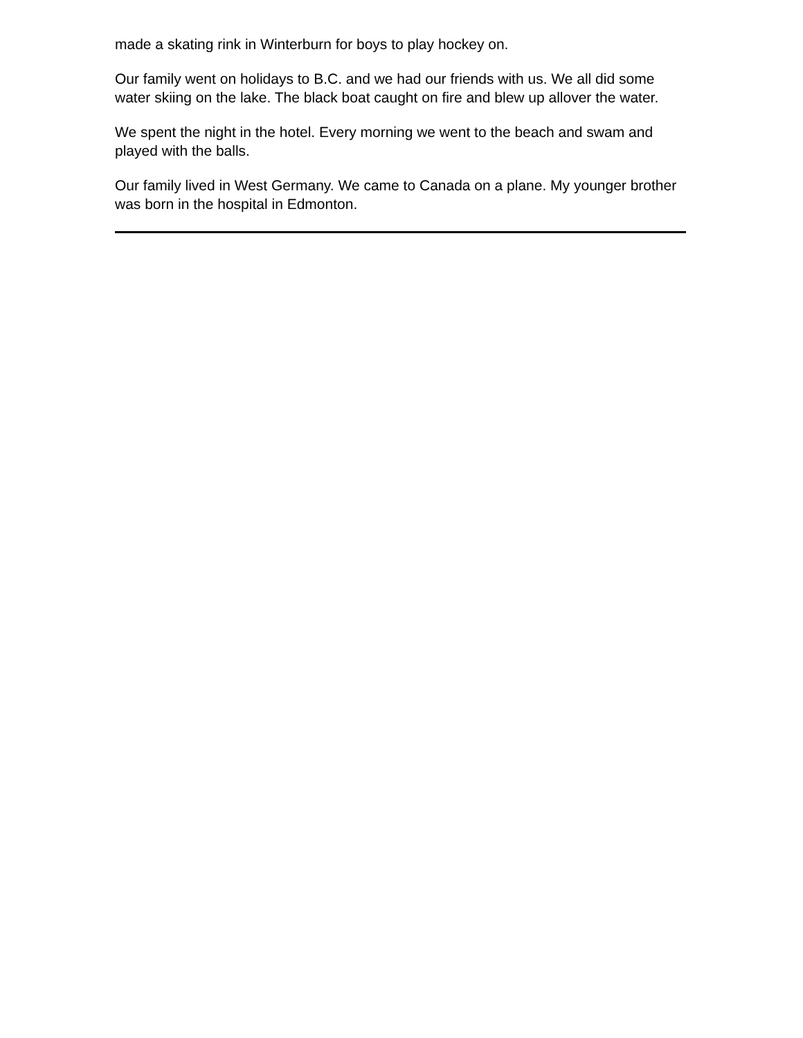made a skating rink in Winterburn for boys to play hockey on.
Our family went on holidays to B.C. and we had our friends with us. We all did some water skiing on the lake. The black boat caught on fire and blew up allover the water.
We spent the night in the hotel. Every morning we went to the beach and swam and played with the balls.
Our family lived in West Germany. We came to Canada on a plane. My younger brother was born in the hospital in Edmonton.